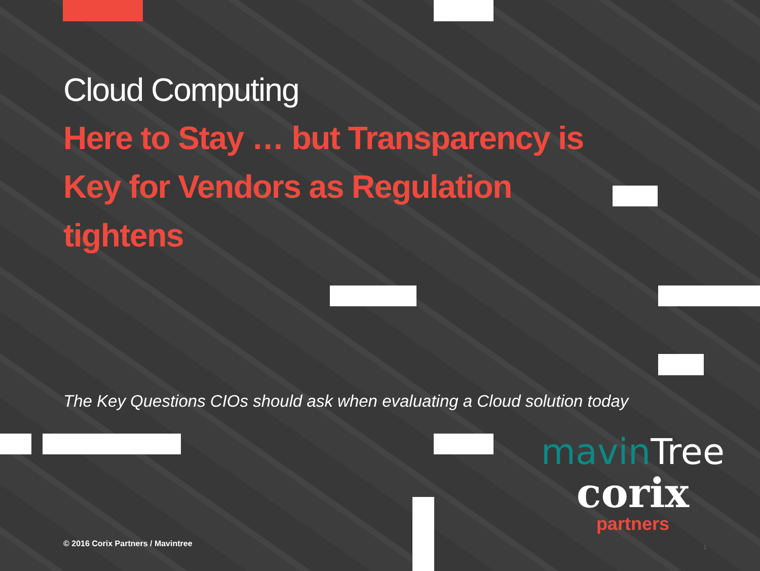Cloud Computing
Here to Stay … but Transparency is Key for Vendors as Regulation tightens
The Key Questions CIOs should ask when evaluating a Cloud solution today
mavin Tree
corix
partners
© 2016 Corix Partners / Mavintree
1